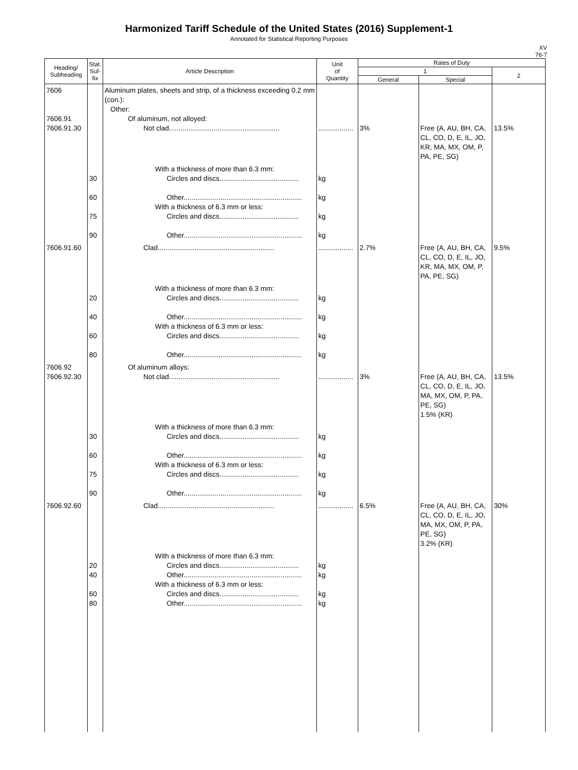Harmonized Tariff Schedule of the United States (2016) Supplement-1
Annotated for Statistical Reporting Purposes
XV
76-7
| Heading/ Subheading | Stat. Suf- fix | Article Description | Unit of Quantity | Rates of Duty | | |
| --- | --- | --- | --- | --- | --- | --- |
| | | | | 1 | | 2 |
| | | | | General | Special | |
| 7606 7606.91 7606.91.30 | | Aluminum plates, sheets and strip, of a thickness exceeding 0.2 mm (con.): Other: Of aluminum, not alloyed: Not clad......................................................... | .................. | 3% | Free (A, AU, BH, CA, CL, CO, D, E, IL, JO, KR, MA, MX, OM, P, PA, PE, SG) | 13.5% |
| | 30 60 75 90 | With a thickness of more than 6.3 mm: Circles and discs......................................... Other............................................................. With a thickness of 6.3 mm or less: Circles and discs......................................... Other............................................................. | kg kg kg kg | | | |
| 7606.91.60 | | Clad............................................................ | .................. | 2.7% | Free (A, AU, BH, CA, CL, CO, D, E, IL, JO, KR, MA, MX, OM, P, PA, PE, SG) | 9.5% |
| | 20 40 60 80 | With a thickness of more than 6.3 mm: Circles and discs......................................... Other............................................................. With a thickness of 6.3 mm or less: Circles and discs......................................... Other............................................................. | kg kg kg kg | | | |
| 7606.92 7606.92.30 | | Of aluminum alloys: Not clad......................................................... | .................. | 3% | Free (A, AU, BH, CA, CL, CO, D, E, IL, JO, MA, MX, OM, P, PA, PE, SG) 1.5% (KR) | 13.5% |
| | 30 60 75 90 | With a thickness of more than 6.3 mm: Circles and discs......................................... Other............................................................. With a thickness of 6.3 mm or less: Circles and discs......................................... Other............................................................. | kg kg kg kg | | | |
| 7606.92.60 | | Clad............................................................ | .................. | 6.5% | Free (A, AU, BH, CA, CL, CO, D, E, IL, JO, MA, MX, OM, P, PA, PE, SG) 3.2% (KR) | 30% |
| | 20 40 60 80 | With a thickness of more than 6.3 mm: Circles and discs......................................... Other............................................................. With a thickness of 6.3 mm or less: Circles and discs......................................... Other............................................................. | kg kg kg kg | | | |